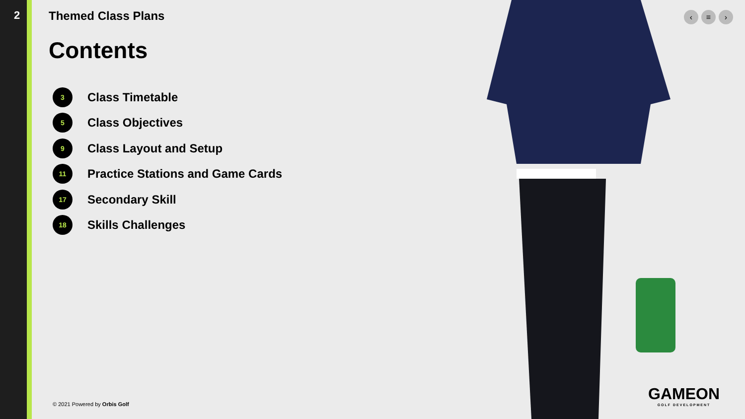2 ‹ ≡ ›
Themed Class Plans
Contents
3 Class Timetable
5 Class Objectives
9 Class Layout and Setup
11 Practice Stations and Game Cards
17 Secondary Skill
18 Skills Challenges
© 2021 Powered by Orbis Golf
GAMEON
GOLF DEVELOPMENT